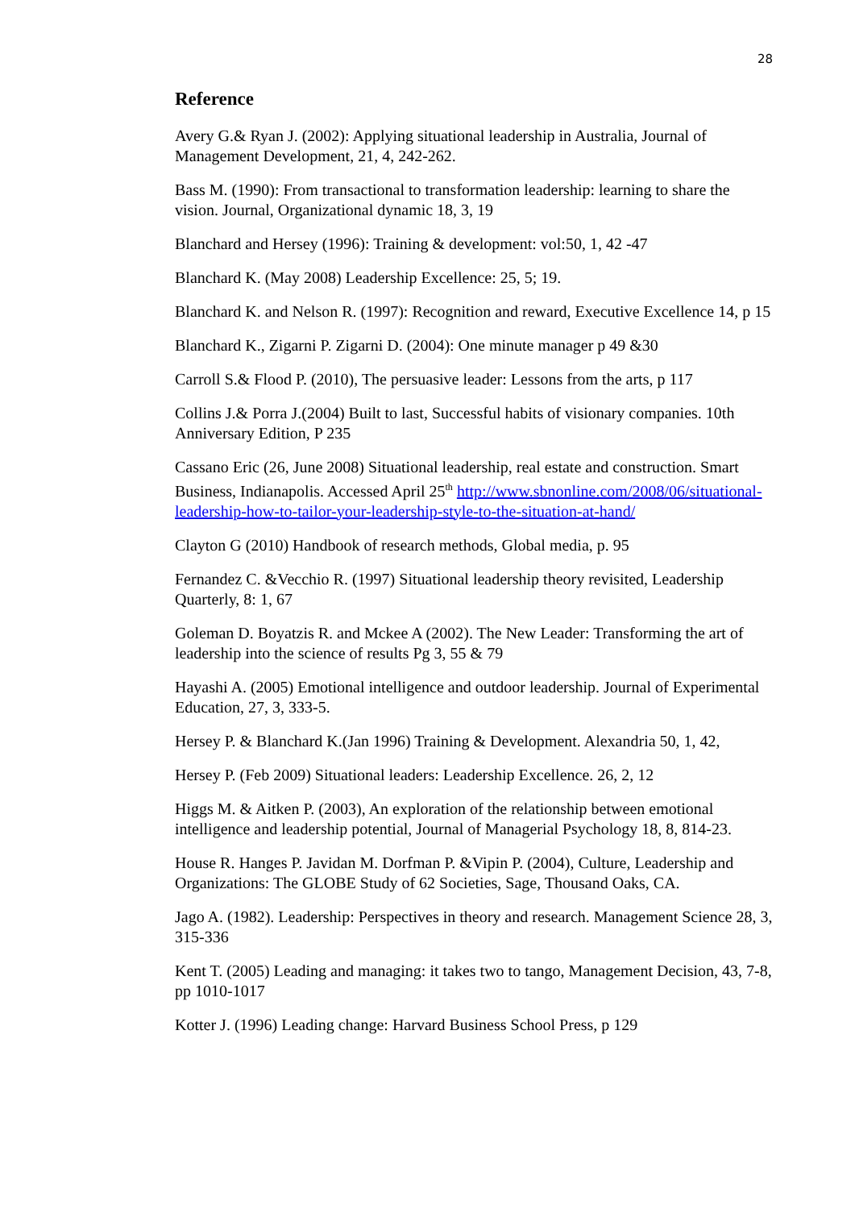28
Reference
Avery G.& Ryan J. (2002): Applying situational leadership in Australia, Journal of Management Development, 21, 4, 242-262.
Bass M. (1990): From transactional to transformation leadership: learning to share the vision. Journal, Organizational dynamic 18, 3, 19
Blanchard and Hersey (1996): Training & development: vol:50, 1, 42 -47
Blanchard K. (May 2008) Leadership Excellence: 25, 5; 19.
Blanchard K. and Nelson R. (1997): Recognition and reward, Executive Excellence 14, p 15
Blanchard K., Zigarni P. Zigarni D. (2004): One minute manager p 49 &30
Carroll S.& Flood P. (2010), The persuasive leader: Lessons from the arts, p 117
Collins J.& Porra J.(2004) Built to last, Successful habits of visionary companies. 10th Anniversary Edition, P 235
Cassano Eric (26, June 2008) Situational leadership, real estate and construction. Smart Business, Indianapolis. Accessed April 25<sup>th</sup> http://www.sbnonline.com/2008/06/situational-leadership-how-to-tailor-your-leadership-style-to-the-situation-at-hand/
Clayton G (2010) Handbook of research methods, Global media, p. 95
Fernandez C. &Vecchio R. (1997) Situational leadership theory revisited, Leadership Quarterly, 8: 1, 67
Goleman D. Boyatzis R. and Mckee A (2002). The New Leader: Transforming the art of leadership into the science of results Pg 3, 55 & 79
Hayashi A. (2005) Emotional intelligence and outdoor leadership. Journal of Experimental Education, 27, 3, 333-5.
Hersey P. & Blanchard K.(Jan 1996) Training & Development. Alexandria 50, 1, 42,
Hersey P. (Feb 2009) Situational leaders: Leadership Excellence. 26, 2, 12
Higgs M. & Aitken P. (2003), An exploration of the relationship between emotional intelligence and leadership potential, Journal of Managerial Psychology 18, 8, 814-23.
House R. Hanges P. Javidan M. Dorfman P. &Vipin P. (2004), Culture, Leadership and Organizations: The GLOBE Study of 62 Societies, Sage, Thousand Oaks, CA.
Jago A. (1982). Leadership: Perspectives in theory and research. Management Science 28, 3, 315-336
Kent T. (2005) Leading and managing: it takes two to tango, Management Decision, 43, 7-8, pp 1010-1017
Kotter J. (1996) Leading change: Harvard Business School Press, p 129